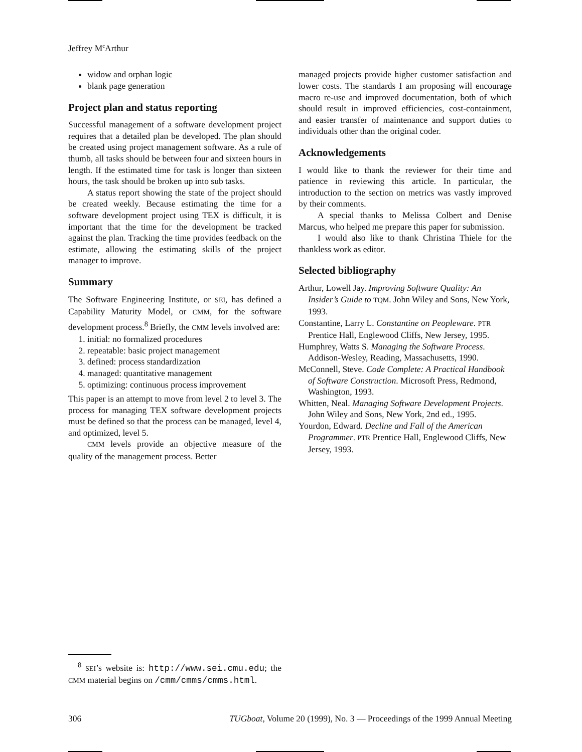Jeffrey M<sup>c</sup>Arthur
widow and orphan logic
blank page generation
Project plan and status reporting
Successful management of a software development project requires that a detailed plan be developed. The plan should be created using project management software. As a rule of thumb, all tasks should be between four and sixteen hours in length. If the estimated time for task is longer than sixteen hours, the task should be broken up into sub tasks.
A status report showing the state of the project should be created weekly. Because estimating the time for a software development project using TEX is difficult, it is important that the time for the development be tracked against the plan. Tracking the time provides feedback on the estimate, allowing the estimating skills of the project manager to improve.
Summary
The Software Engineering Institute, or SEI, has defined a Capability Maturity Model, or CMM, for the software development process.<sup>8</sup> Briefly, the CMM levels involved are:
1. initial: no formalized procedures
2. repeatable: basic project management
3. defined: process standardization
4. managed: quantitative management
5. optimizing: continuous process improvement
This paper is an attempt to move from level 2 to level 3. The process for managing TEX software development projects must be defined so that the process can be managed, level 4, and optimized, level 5.
CMM levels provide an objective measure of the quality of the management process. Better
managed projects provide higher customer satisfaction and lower costs. The standards I am proposing will encourage macro re-use and improved documentation, both of which should result in improved efficiencies, cost-containment, and easier transfer of maintenance and support duties to individuals other than the original coder.
Acknowledgements
I would like to thank the reviewer for their time and patience in reviewing this article. In particular, the introduction to the section on metrics was vastly improved by their comments.
A special thanks to Melissa Colbert and Denise Marcus, who helped me prepare this paper for submission.
I would also like to thank Christina Thiele for the thankless work as editor.
Selected bibliography
Arthur, Lowell Jay. Improving Software Quality: An Insider’s Guide to TQM. John Wiley and Sons, New York, 1993.
Constantine, Larry L. Constantine on Peopleware. PTR Prentice Hall, Englewood Cliffs, New Jersey, 1995.
Humphrey, Watts S. Managing the Software Process. Addison-Wesley, Reading, Massachusetts, 1990.
McConnell, Steve. Code Complete: A Practical Handbook of Software Construction. Microsoft Press, Redmond, Washington, 1993.
Whitten, Neal. Managing Software Development Projects. John Wiley and Sons, New York, 2nd ed., 1995.
Yourdon, Edward. Decline and Fall of the American Programmer. PTR Prentice Hall, Englewood Cliffs, New Jersey, 1993.
<sup>8</sup> SEI’s website is: http://www.sei.cmu.edu; the CMM material begins on /cmm/cmms/cmms.html.
306 TUGboat, Volume 20 (1999), No. 3 — Proceedings of the 1999 Annual Meeting